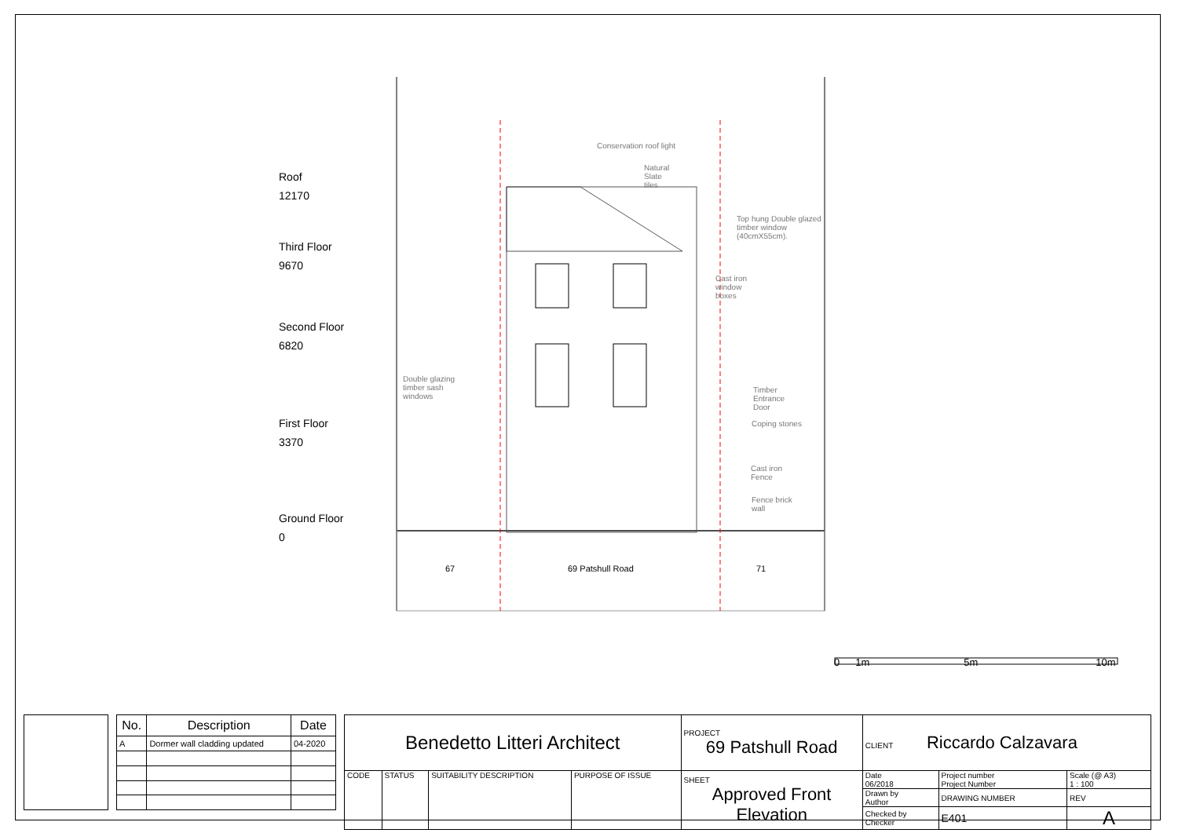Roof
12170
Third Floor
9670
Second Floor
6820
First Floor
3370
Ground Floor
0
Conservation roof light
Natural
Slate
tiles
Top hung Double glazed
timber window
(40cmX55cm).
Cast iron
window
boxes
Double glazing
timber sash
windows
Timber
Entrance
Door
Coping stones
Cast iron
Fence
Fence brick
wall
67 69 Patshull Road 71
0 1m 5m 10m
| No. | Description | Date |
| --- | --- | --- |
| A | Dormer wall cladding updated | 04-2020 |
| Benedetto Litteri Architect | | | | PROJECT 69 Patshull Road | CLIENT Riccardo Calzavara | | |
| CODE | STATUS | SUITABILITY DESCRIPTION | PURPOSE OF ISSUE | SHEET Approved Front Elevation | Date 06/2018 | Project number Project Number | Scale (@ A3) 1 : 100 |
| | | | | | Drawn by Author | DRAWING NUMBER | REV |
| | | | | | Checked by Checker | E401 | A |